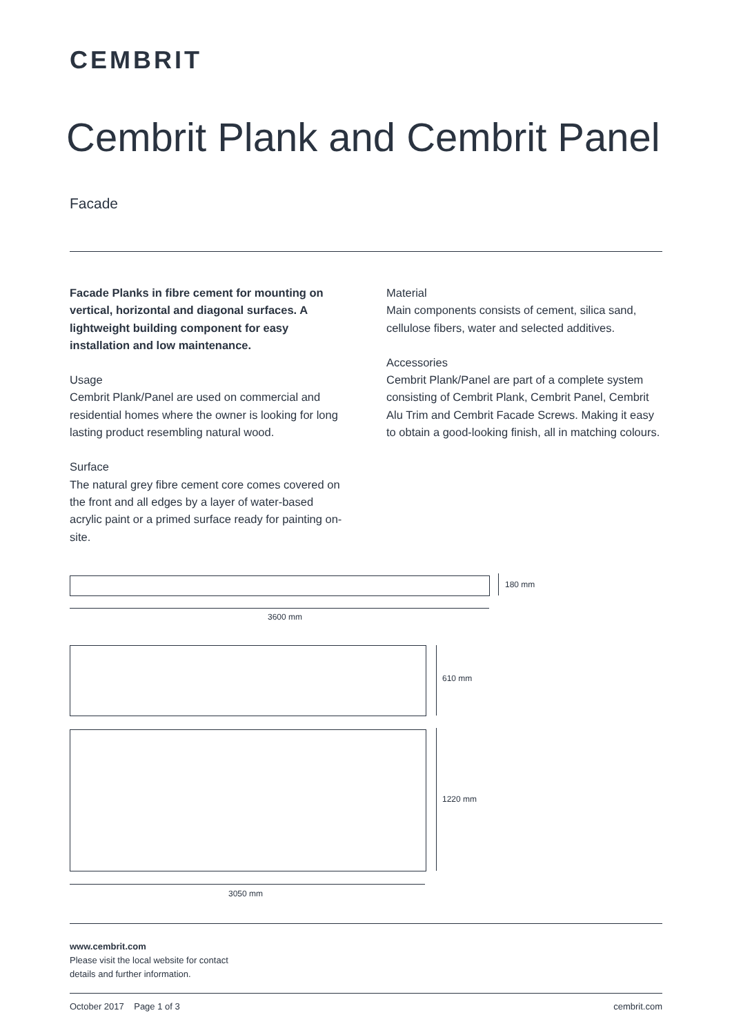CEMBRIT
Cembrit Plank and Cembrit Panel
Facade
Facade Planks in fibre cement for mounting on vertical, horizontal and diagonal surfaces. A lightweight building component for easy installation and low maintenance.
Usage
Cembrit Plank/Panel are used on commercial and residential homes where the owner is looking for long lasting product resembling natural wood.
Surface
The natural grey fibre cement core comes covered on the front and all edges by a layer of water-based acrylic paint or a primed surface ready for painting on-site.
Material
Main components consists of cement, silica sand, cellulose fibers, water and selected additives.
Accessories
Cembrit Plank/Panel are part of a complete system consisting of Cembrit Plank, Cembrit Panel, Cembrit Alu Trim and Cembrit Facade Screws. Making it easy to obtain a good-looking finish, all in matching colours.
180 mm
3600 mm
610 mm
1220 mm
3050 mm
www.cembrit.com
Please visit the local website for contact
details and further information.
October 2017 Page 1 of 3 cembrit.com